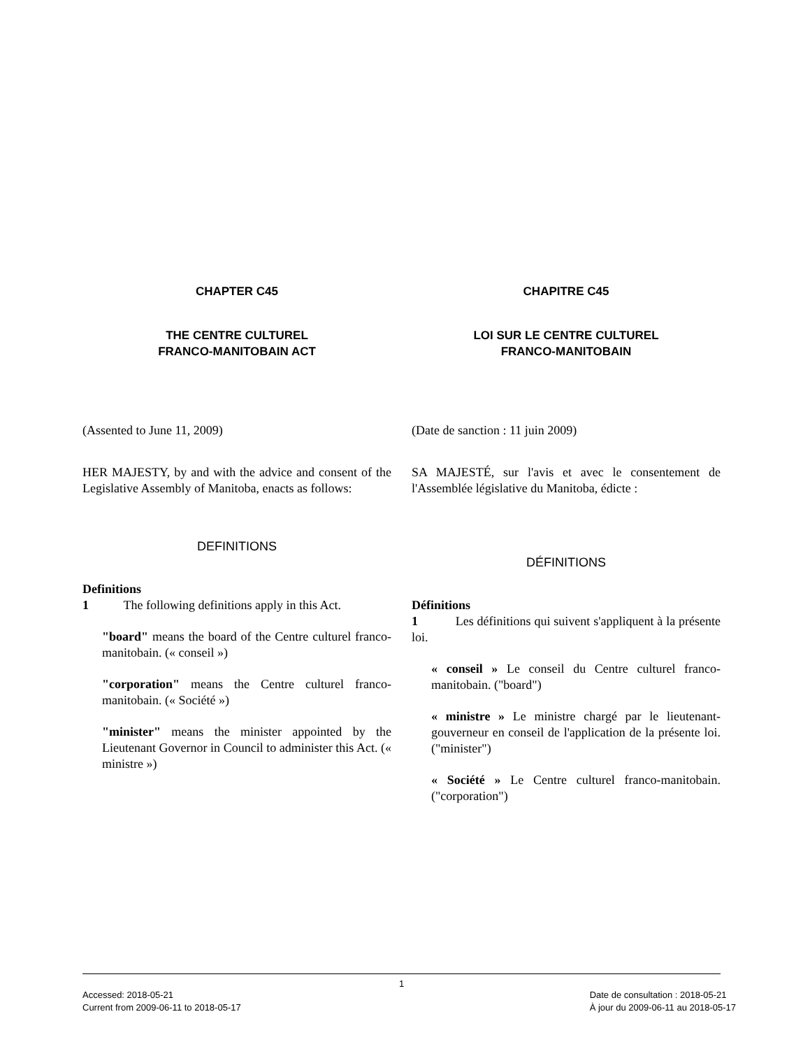CHAPTER C45
THE CENTRE CULTUREL
FRANCO-MANITOBAIN ACT
(Assented to June 11, 2009)
HER MAJESTY, by and with the advice and consent of the Legislative Assembly of Manitoba, enacts as follows:
DEFINITIONS
Definitions
1 The following definitions apply in this Act.
"board" means the board of the Centre culturel franco-manitobain. (« conseil »)
"corporation" means the Centre culturel franco-manitobain. (« Société »)
"minister" means the minister appointed by the Lieutenant Governor in Council to administer this Act. (« ministre »)
CHAPITRE C45
LOI SUR LE CENTRE CULTUREL
FRANCO-MANITOBAIN
(Date de sanction : 11 juin 2009)
SA MAJESTÉ, sur l'avis et avec le consentement de l'Assemblée législative du Manitoba, édicte :
DÉFINITIONS
Définitions
1 Les définitions qui suivent s'appliquent à la présente loi.
« conseil » Le conseil du Centre culturel franco-manitobain. ("board")
« ministre » Le ministre chargé par le lieutenant-gouverneur en conseil de l'application de la présente loi. ("minister")
« Société » Le Centre culturel franco-manitobain. ("corporation")
1
Accessed: 2018-05-21
Current from 2009-06-11 to 2018-05-17
Date de consultation : 2018-05-21
À jour du 2009-06-11 au 2018-05-17